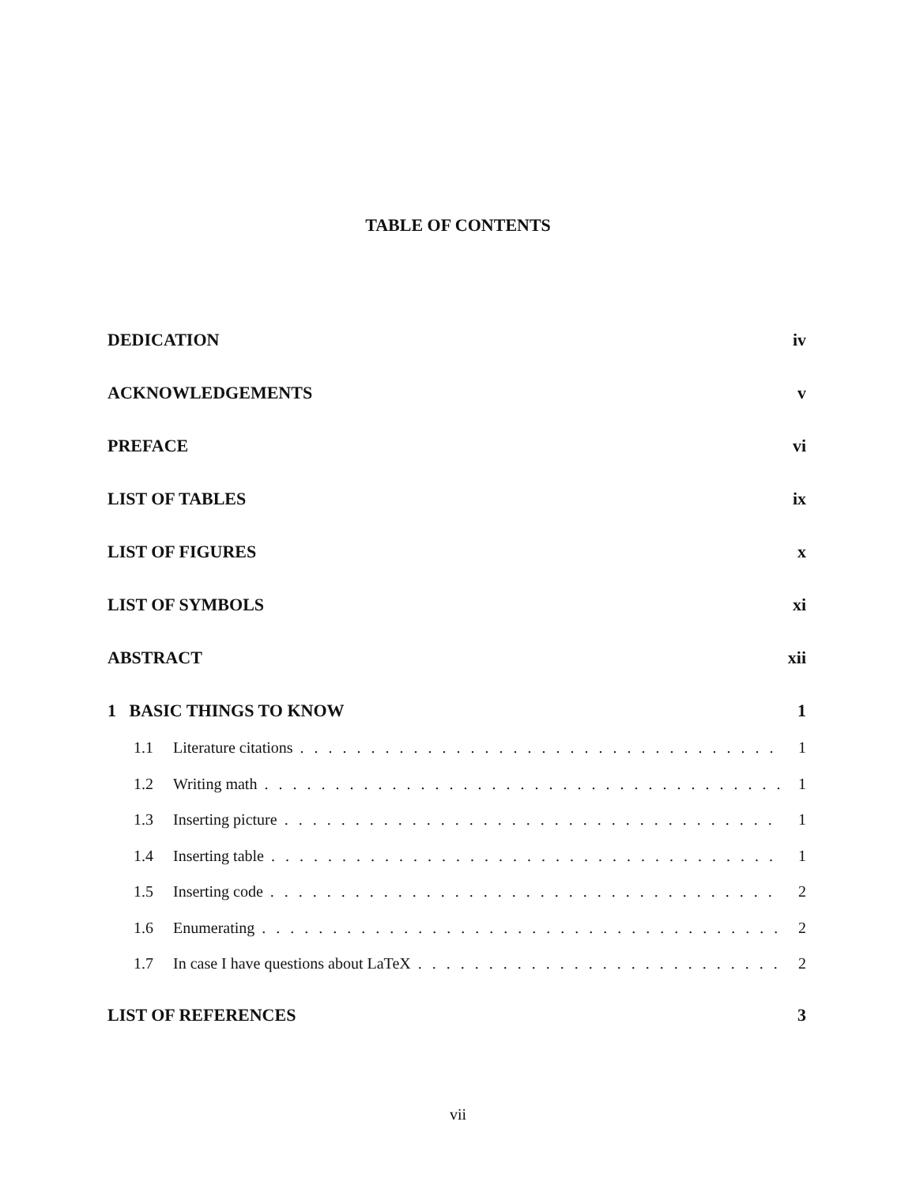TABLE OF CONTENTS
DEDICATION iv
ACKNOWLEDGEMENTS v
PREFACE vi
LIST OF TABLES ix
LIST OF FIGURES x
LIST OF SYMBOLS xi
ABSTRACT xii
1 BASIC THINGS TO KNOW 1
1.1 Literature citations 1
1.2 Writing math 1
1.3 Inserting picture 1
1.4 Inserting table 1
1.5 Inserting code 2
1.6 Enumerating 2
1.7 In case I have questions about LaTeX 2
LIST OF REFERENCES 3
vii